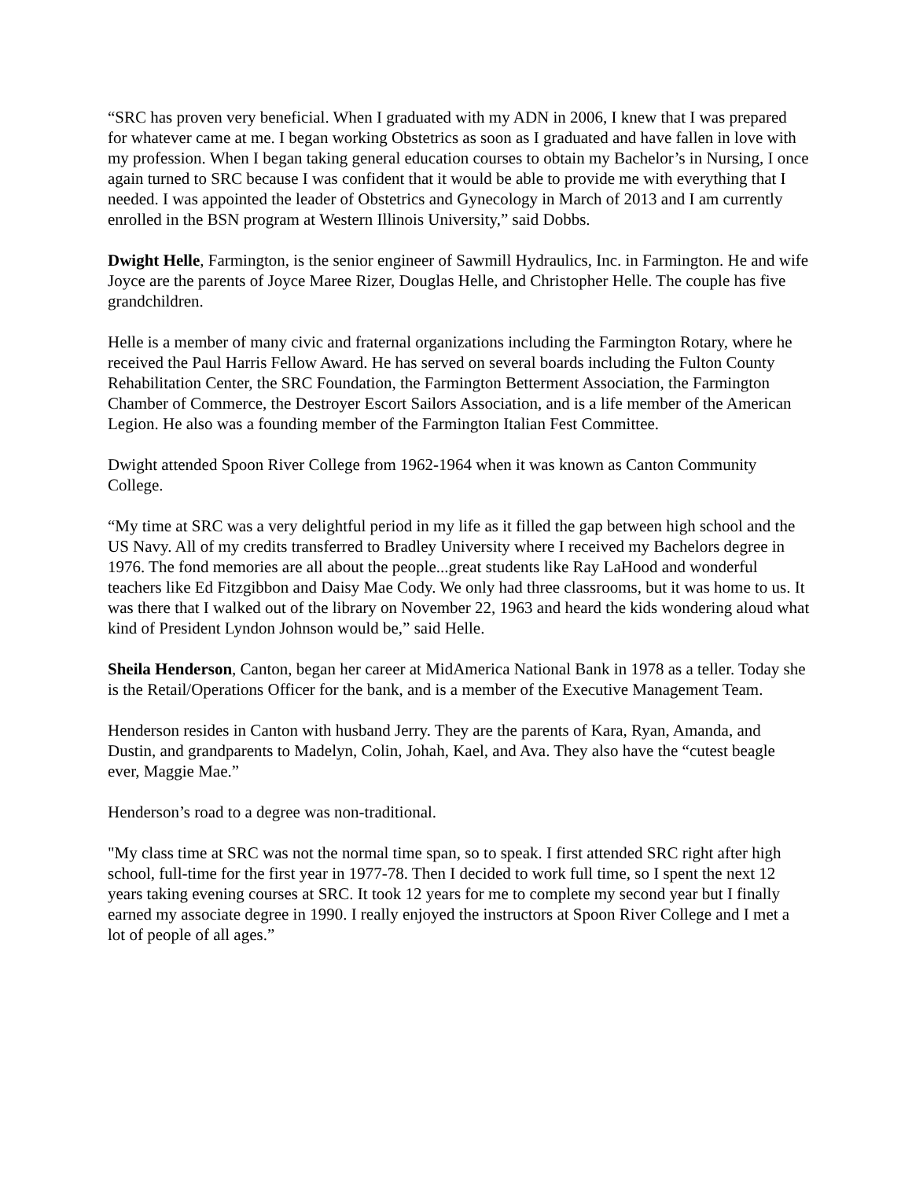“SRC has proven very beneficial. When I graduated with my ADN in 2006, I knew that I was prepared for whatever came at me. I began working Obstetrics as soon as I graduated and have fallen in love with my profession. When I began taking general education courses to obtain my Bachelor’s in Nursing, I once again turned to SRC because I was confident that it would be able to provide me with everything that I needed. I was appointed the leader of Obstetrics and Gynecology in March of 2013 and I am currently enrolled in the BSN program at Western Illinois University,” said Dobbs.
Dwight Helle, Farmington, is the senior engineer of Sawmill Hydraulics, Inc. in Farmington. He and wife Joyce are the parents of Joyce Maree Rizer, Douglas Helle, and Christopher Helle. The couple has five grandchildren.
Helle is a member of many civic and fraternal organizations including the Farmington Rotary, where he received the Paul Harris Fellow Award. He has served on several boards including the Fulton County Rehabilitation Center, the SRC Foundation, the Farmington Betterment Association, the Farmington Chamber of Commerce, the Destroyer Escort Sailors Association, and is a life member of the American Legion. He also was a founding member of the Farmington Italian Fest Committee.
Dwight attended Spoon River College from 1962-1964 when it was known as Canton Community College.
“My time at SRC was a very delightful period in my life as it filled the gap between high school and the US Navy. All of my credits transferred to Bradley University where I received my Bachelors degree in 1976. The fond memories are all about the people...great students like Ray LaHood and wonderful teachers like Ed Fitzgibbon and Daisy Mae Cody. We only had three classrooms, but it was home to us. It was there that I walked out of the library on November 22, 1963 and heard the kids wondering aloud what kind of President Lyndon Johnson would be,” said Helle.
Sheila Henderson, Canton, began her career at MidAmerica National Bank in 1978 as a teller. Today she is the Retail/Operations Officer for the bank, and is a member of the Executive Management Team.
Henderson resides in Canton with husband Jerry. They are the parents of Kara, Ryan, Amanda, and Dustin, and grandparents to Madelyn, Colin, Johah, Kael, and Ava. They also have the “cutest beagle ever, Maggie Mae.”
Henderson’s road to a degree was non-traditional.
"My class time at SRC was not the normal time span, so to speak. I first attended SRC right after high school, full-time for the first year in 1977-78. Then I decided to work full time, so I spent the next 12 years taking evening courses at SRC. It took 12 years for me to complete my second year but I finally earned my associate degree in 1990. I really enjoyed the instructors at Spoon River College and I met a lot of people of all ages.”